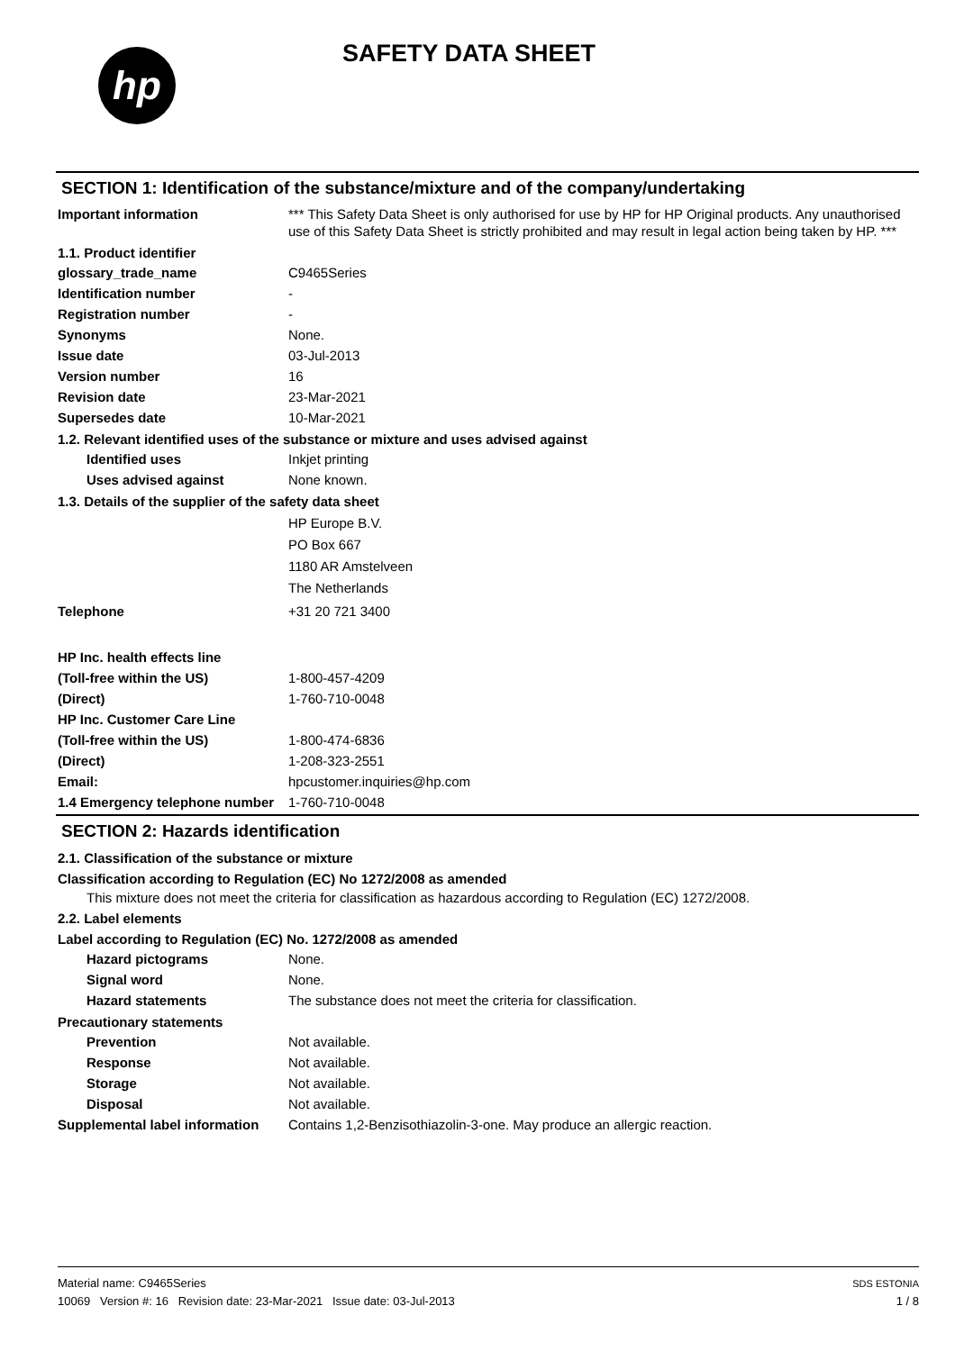hp
SAFETY DATA SHEET
SECTION 1: Identification of the substance/mixture and of the company/undertaking
Important information *** This Safety Data Sheet is only authorised for use by HP for HP Original products. Any unauthorised use of this Safety Data Sheet is strictly prohibited and may result in legal action being taken by HP. ***
1.1. Product identifier
glossary_trade_name C9465Series
Identification number -
Registration number -
Synonyms None.
Issue date 03-Jul-2013
Version number 16
Revision date 23-Mar-2021
Supersedes date 10-Mar-2021
1.2. Relevant identified uses of the substance or mixture and uses advised against
Identified uses Inkjet printing
Uses advised against None known.
1.3. Details of the supplier of the safety data sheet
HP Europe B.V.
PO Box 667
1180 AR Amstelveen
The Netherlands
Telephone +31 20 721 3400
HP Inc. health effects line
(Toll-free within the US) 1-800-457-4209
(Direct) 1-760-710-0048
HP Inc. Customer Care Line
(Toll-free within the US) 1-800-474-6836
(Direct) 1-208-323-2551
Email: hpcustomer.inquiries@hp.com
1.4 Emergency telephone number
1-760-710-0048
SECTION 2: Hazards identification
2.1. Classification of the substance or mixture
Classification according to Regulation (EC) No 1272/2008 as amended
This mixture does not meet the criteria for classification as hazardous according to Regulation (EC) 1272/2008.
2.2. Label elements
Label according to Regulation (EC) No. 1272/2008 as amended
Hazard pictograms None.
Signal word None.
Hazard statements The substance does not meet the criteria for classification.
Precautionary statements
Prevention Not available.
Response Not available.
Storage Not available.
Disposal Not available.
Supplemental label information
Contains 1,2-Benzisothiazolin-3-one. May produce an allergic reaction.
Material name: C9465Series
10069 Version #: 16 Revision date: 23-Mar-2021 Issue date: 03-Jul-2013
SDS ESTONIA
1 / 8